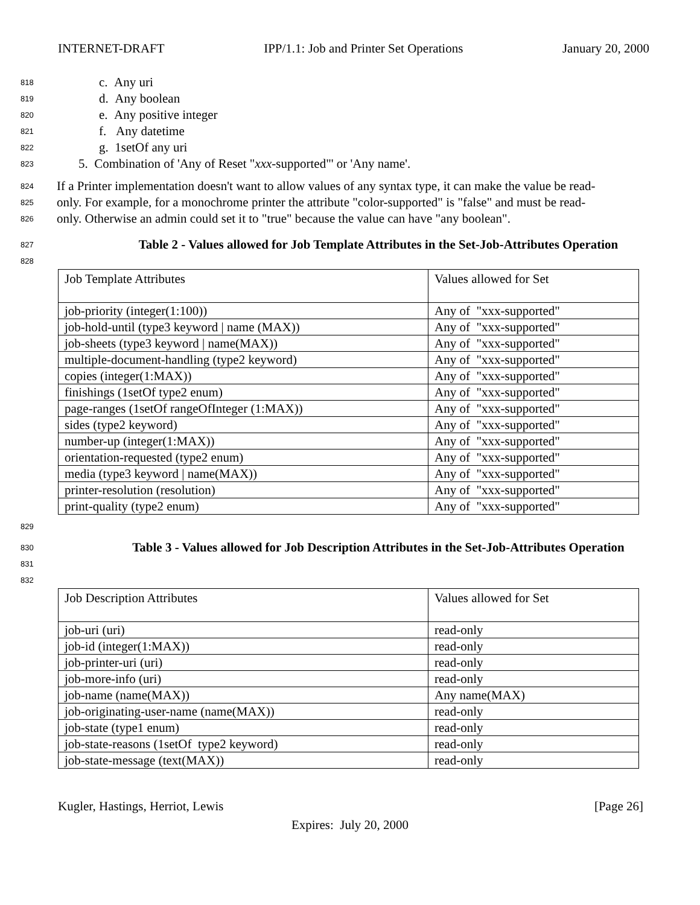INTERNET-DRAFT IPP/1.1: Job and Printer Set Operations January 20, 2000
818 c. Any uri
819 d. Any boolean
820 e. Any positive integer
821 f. Any datetime
822 g. 1setOf any uri
823 5. Combination of 'Any of Reset "xxx-supported"' or 'Any name'.
824 If a Printer implementation doesn't want to allow values of any syntax type, it can make the value be read-
825 only. For example, for a monochrome printer the attribute "color-supported" is "false" and must be read-
826 only. Otherwise an admin could set it to "true" because the value can have "any boolean".
827 Table 2 - Values allowed for Job Template Attributes in the Set-Job-Attributes Operation
828
| Job Template Attributes | Values allowed for Set |
| job-priority (integer(1:100)) | Any of "xxx-supported" |
| job-hold-until (type3 keyword / name (MAX)) | Any of "xxx-supported" |
| job-sheets (type3 keyword / name(MAX)) | Any of "xxx-supported" |
| multiple-document-handling (type2 keyword) | Any of "xxx-supported" |
| copies (integer(1:MAX)) | Any of "xxx-supported" |
| finishings (1setOf type2 enum) | Any of "xxx-supported" |
| page-ranges (1setOf rangeOfInteger (1:MAX)) | Any of "xxx-supported" |
| sides (type2 keyword) | Any of "xxx-supported" |
| number-up (integer(1:MAX)) | Any of "xxx-supported" |
| orientation-requested (type2 enum) | Any of "xxx-supported" |
| media (type3 keyword / name(MAX)) | Any of "xxx-supported" |
| printer-resolution (resolution) | Any of "xxx-supported" |
| print-quality (type2 enum) | Any of "xxx-supported" |
829
830 Table 3 - Values allowed for Job Description Attributes in the Set-Job-Attributes Operation
831
832
| Job Description Attributes | Values allowed for Set |
| job-uri (uri) | read-only |
| job-id (integer(1:MAX)) | read-only |
| job-printer-uri (uri) | read-only |
| job-more-info (uri) | read-only |
| job-name (name(MAX)) | Any name(MAX) |
| job-originating-user-name (name(MAX)) | read-only |
| job-state (type1 enum) | read-only |
| job-state-reasons (1setOf type2 keyword) | read-only |
| job-state-message (text(MAX)) | read-only |
Kugler, Hastings, Herriot, Lewis [Page 26]
Expires: July 20, 2000